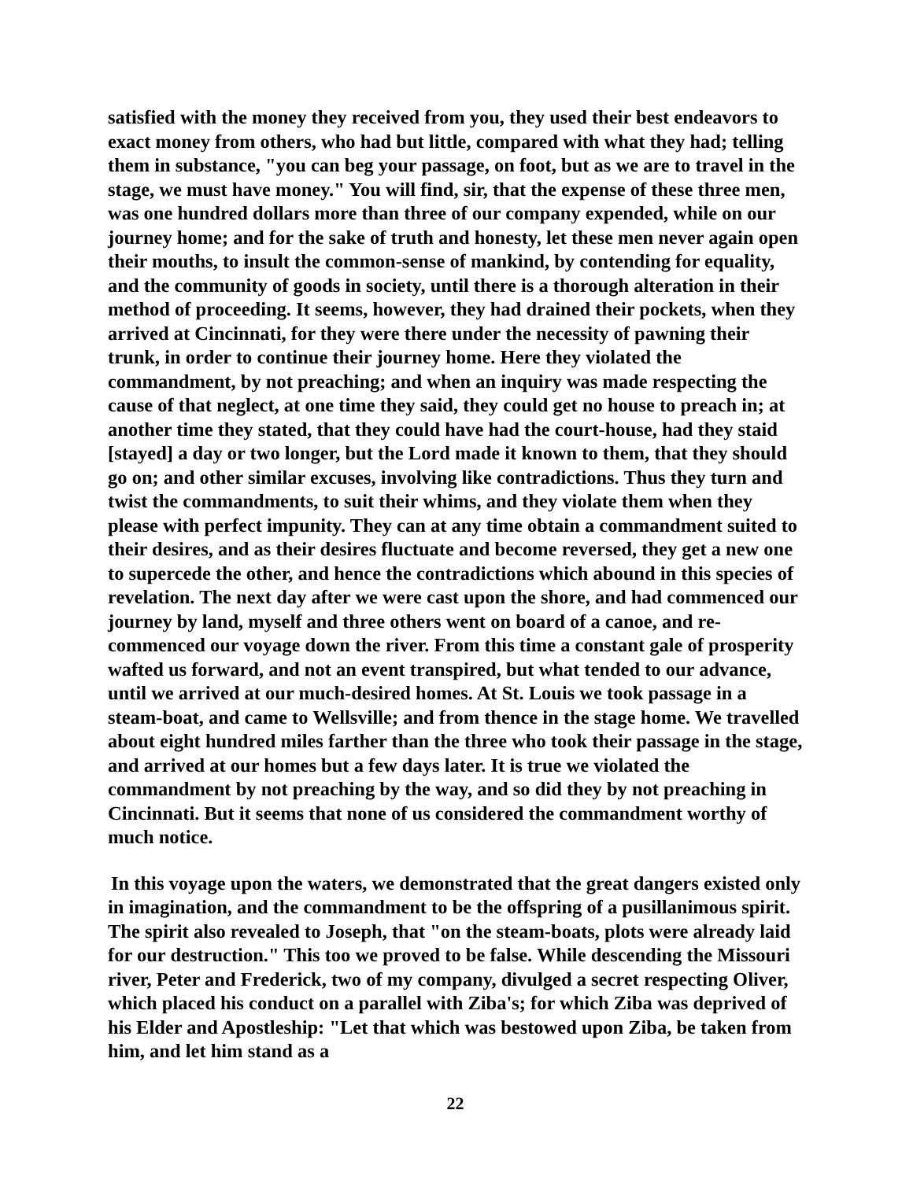satisfied with the money they received from you, they used their best endeavors to exact money from others, who had but little, compared with what they had; telling them in substance, "you can beg your passage, on foot, but as we are to travel in the stage, we must have money." You will find, sir, that the expense of these three men, was one hundred dollars more than three of our company expended, while on our journey home; and for the sake of truth and honesty, let these men never again open their mouths, to insult the common-sense of mankind, by contending for equality, and the community of goods in society, until there is a thorough alteration in their method of proceeding. It seems, however, they had drained their pockets, when they arrived at Cincinnati, for they were there under the necessity of pawning their trunk, in order to continue their journey home. Here they violated the commandment, by not preaching; and when an inquiry was made respecting the cause of that neglect, at one time they said, they could get no house to preach in; at another time they stated, that they could have had the court-house, had they staid [stayed] a day or two longer, but the Lord made it known to them, that they should go on; and other similar excuses, involving like contradictions. Thus they turn and twist the commandments, to suit their whims, and they violate them when they please with perfect impunity. They can at any time obtain a commandment suited to their desires, and as their desires fluctuate and become reversed, they get a new one to supercede the other, and hence the contradictions which abound in this species of revelation. The next day after we were cast upon the shore, and had commenced our journey by land, myself and three others went on board of a canoe, and re-commenced our voyage down the river. From this time a constant gale of prosperity wafted us forward, and not an event transpired, but what tended to our advance, until we arrived at our much-desired homes. At St. Louis we took passage in a steam-boat, and came to Wellsville; and from thence in the stage home. We travelled about eight hundred miles farther than the three who took their passage in the stage, and arrived at our homes but a few days later. It is true we violated the commandment by not preaching by the way, and so did they by not preaching in Cincinnati. But it seems that none of us considered the commandment worthy of much notice.
In this voyage upon the waters, we demonstrated that the great dangers existed only in imagination, and the commandment to be the offspring of a pusillanimous spirit. The spirit also revealed to Joseph, that "on the steam-boats, plots were already laid for our destruction." This too we proved to be false. While descending the Missouri river, Peter and Frederick, two of my company, divulged a secret respecting Oliver, which placed his conduct on a parallel with Ziba's; for which Ziba was deprived of his Elder and Apostleship: "Let that which was bestowed upon Ziba, be taken from him, and let him stand as a
22